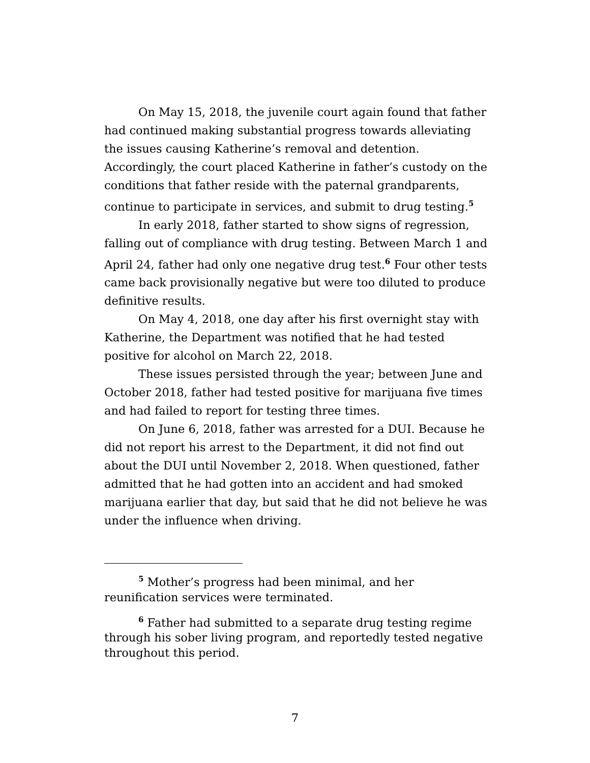On May 15, 2018, the juvenile court again found that father had continued making substantial progress towards alleviating the issues causing Katherine’s removal and detention. Accordingly, the court placed Katherine in father’s custody on the conditions that father reside with the paternal grandparents, continue to participate in services, and submit to drug testing.<sup>5</sup>
In early 2018, father started to show signs of regression, falling out of compliance with drug testing. Between March 1 and April 24, father had only one negative drug test.<sup>6</sup> Four other tests came back provisionally negative but were too diluted to produce definitive results.
On May 4, 2018, one day after his first overnight stay with Katherine, the Department was notified that he had tested positive for alcohol on March 22, 2018.
These issues persisted through the year; between June and October 2018, father had tested positive for marijuana five times and had failed to report for testing three times.
On June 6, 2018, father was arrested for a DUI. Because he did not report his arrest to the Department, it did not find out about the DUI until November 2, 2018. When questioned, father admitted that he had gotten into an accident and had smoked marijuana earlier that day, but said that he did not believe he was under the influence when driving.
<sup>5</sup> Mother’s progress had been minimal, and her reunification services were terminated.
<sup>6</sup> Father had submitted to a separate drug testing regime through his sober living program, and reportedly tested negative throughout this period.
7